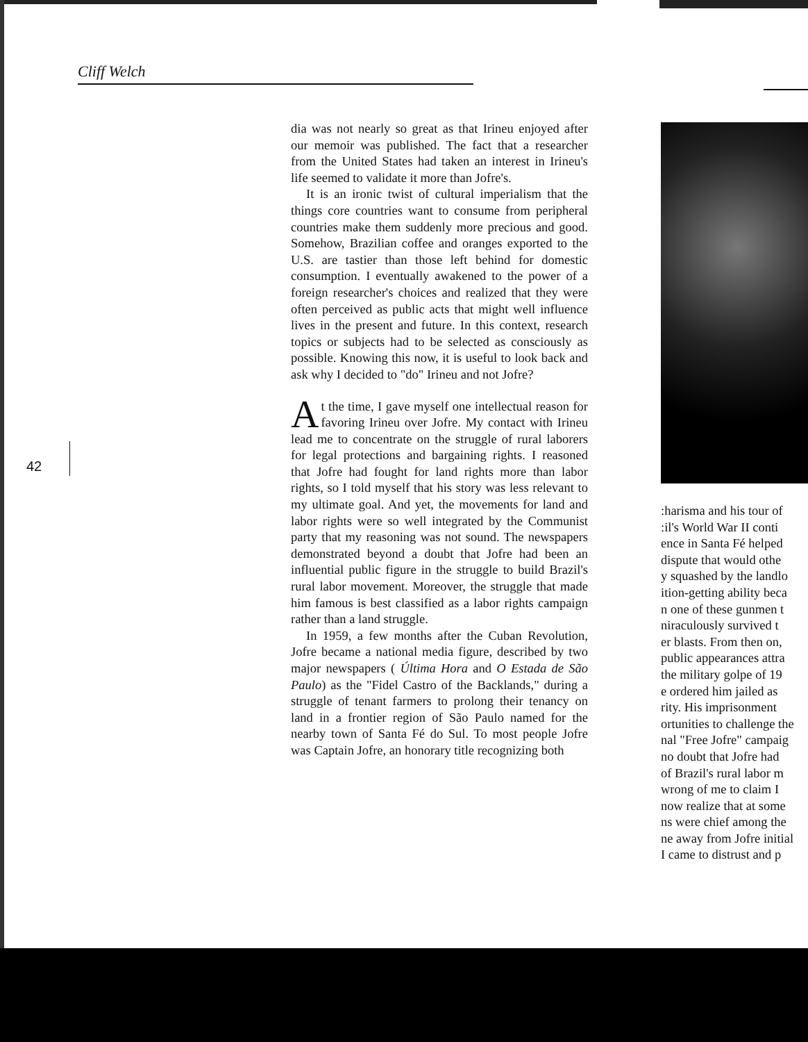Cliff Welch
dia was not nearly so great as that Irineu enjoyed after our memoir was published. The fact that a researcher from the United States had taken an interest in Irineu's life seemed to validate it more than Jofre's.
It is an ironic twist of cultural imperialism that the things core countries want to consume from peripheral countries make them suddenly more precious and good. Somehow, Brazilian coffee and oranges exported to the U.S. are tastier than those left behind for domestic consumption. I eventually awakened to the power of a foreign researcher's choices and realized that they were often perceived as public acts that might well influence lives in the present and future. In this context, research topics or subjects had to be selected as consciously as possible. Knowing this now, it is useful to look back and ask why I decided to "do" Irineu and not Jofre?
At the time, I gave myself one intellectual reason for favoring Irineu over Jofre. My contact with Irineu lead me to concentrate on the struggle of rural laborers for legal protections and bargaining rights. I reasoned that Jofre had fought for land rights more than labor rights, so I told myself that his story was less relevant to my ultimate goal. And yet, the movements for land and labor rights were so well integrated by the Communist party that my reasoning was not sound. The newspapers demonstrated beyond a doubt that Jofre had been an influential public figure in the struggle to build Brazil's rural labor movement. Moreover, the struggle that made him famous is best classified as a labor rights campaign rather than a land struggle.
In 1959, a few months after the Cuban Revolution, Jofre became a national media figure, described by two major newspapers ( Última Hora and O Estada de São Paulo) as the "Fidel Castro of the Backlands," during a struggle of tenant farmers to prolong their tenancy on land in a frontier region of São Paulo named for the nearby town of Santa Fé do Sul. To most people Jofre was Captain Jofre, an honorary title recognizing both
42
:harisma and his tour of
:il's World War II conti
ence in Santa Fé helped
dispute that would othe
y squashed by the landlo
ition-getting ability beca
n one of these gunmen t
niraculously survived t
er blasts. From then on,
public appearances attra
the military golpe of 19
e ordered him jailed as
rity. His imprisonment
ortunities to challenge the
nal "Free Jofre" campaig
no doubt that Jofre had
of Brazil's rural labor m
wrong of me to claim I
now realize that at some
ns were chief among the
ne away from Jofre initial
I came to distrust and p